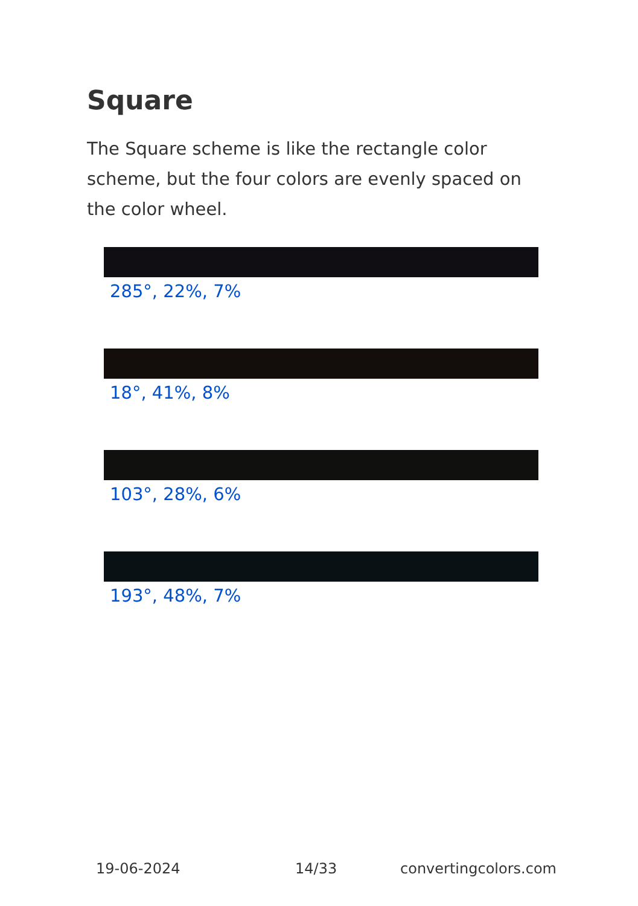Square
The Square scheme is like the rectangle color scheme, but the four colors are evenly spaced on the color wheel.
285°, 22%, 7%
18°, 41%, 8%
103°, 28%, 6%
193°, 48%, 7%
19-06-2024 14/33 convertingcolors.com